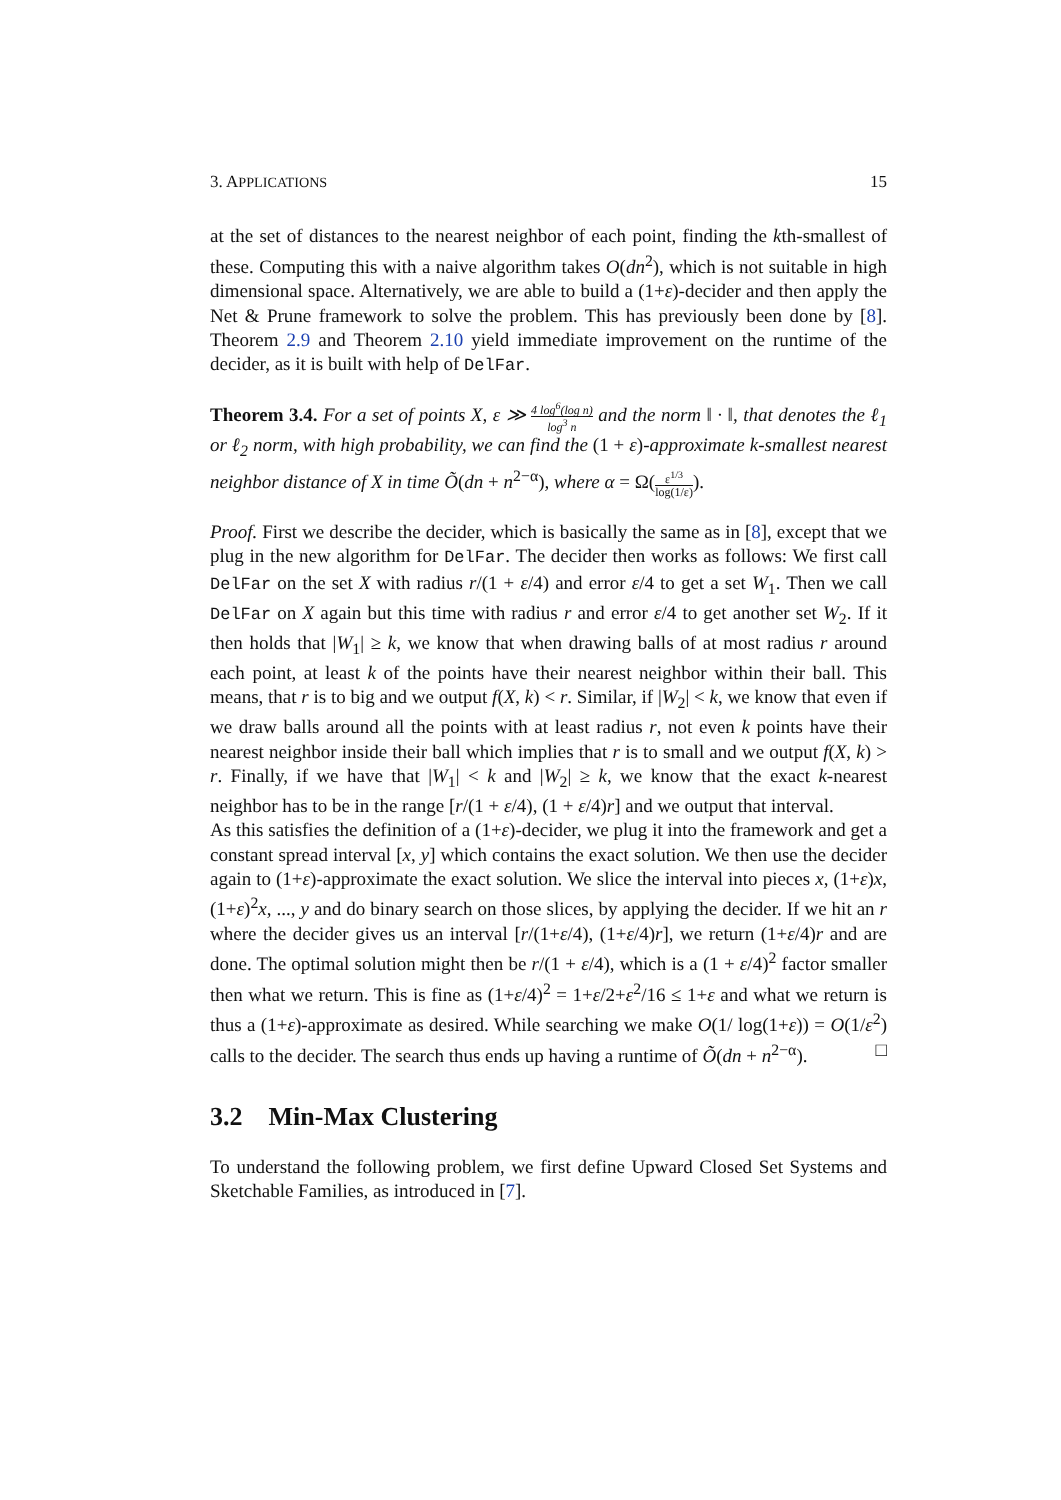3. APPLICATIONS 15
at the set of distances to the nearest neighbor of each point, finding the kth-smallest of these. Computing this with a naive algorithm takes O(dn<sup>2</sup>), which is not suitable in high dimensional space. Alternatively, we are able to build a (1+ε)-decider and then apply the Net & Prune framework to solve the problem. This has previously been done by [8]. Theorem 2.9 and Theorem 2.10 yield immediate improvement on the runtime of the decider, as it is built with help of DelFar.
Theorem 3.4. For a set of points X, ε ≫ 4 log<sup>6</sup>(log n) log<sup>3</sup> n and the norm ‖ · ‖, that denotes the ℓ<sub>1</sub> or ℓ<sub>2</sub> norm, with high probability, we can find the (1 + ε)-approximate k-smallest nearest neighbor distance of X in time Õ(dn + n<sup>2−α</sup>), where α = Ω(ε<sup>1/3</sup> log(1/ε)).
Proof. First we describe the decider, which is basically the same as in [8], except that we plug in the new algorithm for DelFar. The decider then works as follows: We first call DelFar on the set X with radius r/(1 + ε/4) and error ε/4 to get a set W<sub>1</sub>. Then we call DelFar on X again but this time with radius r and error ε/4 to get another set W<sub>2</sub>. If it then holds that |W<sub>1</sub>| ≥ k, we know that when drawing balls of at most radius r around each point, at least k of the points have their nearest neighbor within their ball. This means, that r is to big and we output f(X, k) < r. Similar, if |W<sub>2</sub>| < k, we know that even if we draw balls around all the points with at least radius r, not even k points have their nearest neighbor inside their ball which implies that r is to small and we output f(X, k) > r. Finally, if we have that |W<sub>1</sub>| < k and |W<sub>2</sub>| ≥ k, we know that the exact k-nearest neighbor has to be in the range [r/(1 + ε/4), (1 + ε/4)r] and we output that interval.
As this satisfies the definition of a (1+ε)-decider, we plug it into the framework and get a constant spread interval [x, y] which contains the exact solution. We then use the decider again to (1+ε)-approximate the exact solution. We slice the interval into pieces x, (1+ε)x, (1+ε)<sup>2</sup>x, ..., y and do binary search on those slices, by applying the decider. If we hit an r where the decider gives us an interval [r/(1+ε/4), (1+ε/4)r], we return (1+ε/4)r and are done. The optimal solution might then be r/(1 + ε/4), which is a (1 + ε/4)<sup>2</sup> factor smaller then what we return. This is fine as (1+ε/4)<sup>2</sup> = 1+ε/2+ε<sup>2</sup>/16 ≤ 1+ε and what we return is thus a (1+ε)-approximate as desired. While searching we make O(1/ log(1+ε)) = O(1/ε<sup>2</sup>) calls to the decider. The search thus ends up having a runtime of Õ(dn + n<sup>2−α</sup>). □
3.2 Min-Max Clustering
To understand the following problem, we first define Upward Closed Set Systems and Sketchable Families, as introduced in [7].